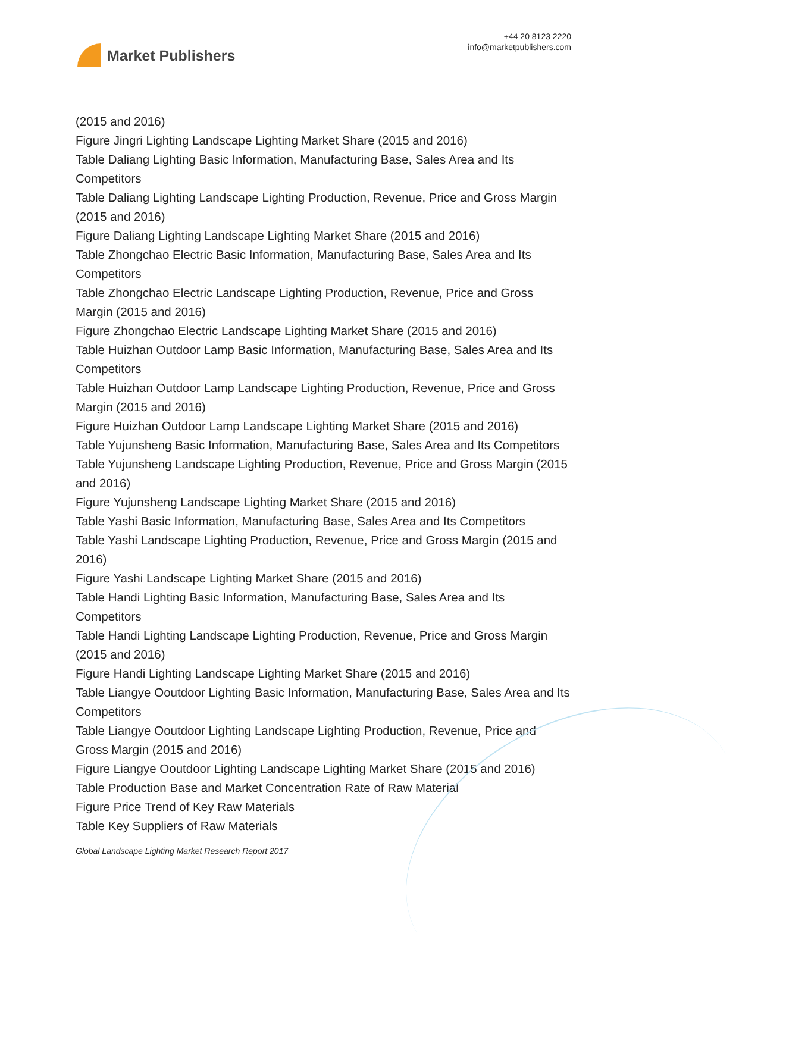Market Publishers
+44 20 8123 2220
info@marketpublishers.com
(2015 and 2016)
Figure Jingri Lighting Landscape Lighting Market Share (2015 and 2016)
Table Daliang Lighting Basic Information, Manufacturing Base, Sales Area and Its Competitors
Table Daliang Lighting Landscape Lighting Production, Revenue, Price and Gross Margin (2015 and 2016)
Figure Daliang Lighting Landscape Lighting Market Share (2015 and 2016)
Table Zhongchao Electric Basic Information, Manufacturing Base, Sales Area and Its Competitors
Table Zhongchao Electric Landscape Lighting Production, Revenue, Price and Gross Margin (2015 and 2016)
Figure Zhongchao Electric Landscape Lighting Market Share (2015 and 2016)
Table Huizhan Outdoor Lamp Basic Information, Manufacturing Base, Sales Area and Its Competitors
Table Huizhan Outdoor Lamp Landscape Lighting Production, Revenue, Price and Gross Margin (2015 and 2016)
Figure Huizhan Outdoor Lamp Landscape Lighting Market Share (2015 and 2016)
Table Yujunsheng Basic Information, Manufacturing Base, Sales Area and Its Competitors
Table Yujunsheng Landscape Lighting Production, Revenue, Price and Gross Margin (2015 and 2016)
Figure Yujunsheng Landscape Lighting Market Share (2015 and 2016)
Table Yashi Basic Information, Manufacturing Base, Sales Area and Its Competitors
Table Yashi Landscape Lighting Production, Revenue, Price and Gross Margin (2015 and 2016)
Figure Yashi Landscape Lighting Market Share (2015 and 2016)
Table Handi Lighting Basic Information, Manufacturing Base, Sales Area and Its Competitors
Table Handi Lighting Landscape Lighting Production, Revenue, Price and Gross Margin (2015 and 2016)
Figure Handi Lighting Landscape Lighting Market Share (2015 and 2016)
Table Liangye Ooutdoor Lighting Basic Information, Manufacturing Base, Sales Area and Its Competitors
Table Liangye Ooutdoor Lighting Landscape Lighting Production, Revenue, Price and Gross Margin (2015 and 2016)
Figure Liangye Ooutdoor Lighting Landscape Lighting Market Share (2015 and 2016)
Table Production Base and Market Concentration Rate of Raw Material
Figure Price Trend of Key Raw Materials
Table Key Suppliers of Raw Materials
Global Landscape Lighting Market Research Report 2017